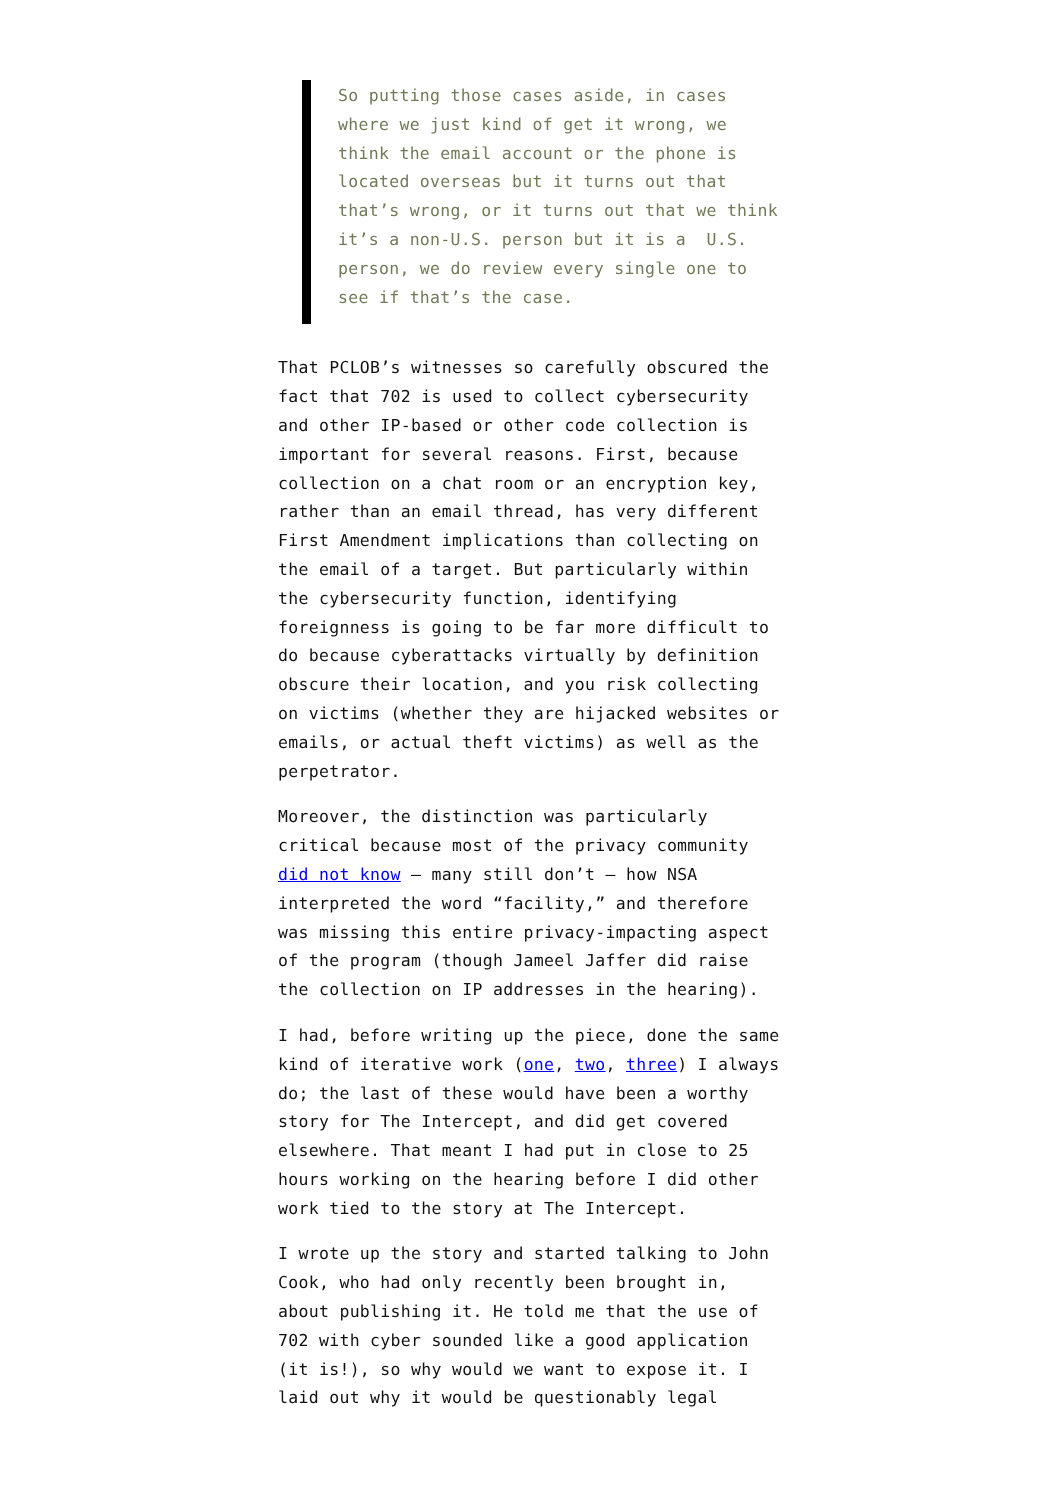So putting those cases aside, in cases where we just kind of get it wrong, we think the email account or the phone is located overseas but it turns out that that’s wrong, or it turns out that we think it’s a non-U.S. person but it is a U.S. person, we do review every single one to see if that’s the case.
That PCLOB’s witnesses so carefully obscured the fact that 702 is used to collect cybersecurity and other IP-based or other code collection is important for several reasons. First, because collection on a chat room or an encryption key, rather than an email thread, has very different First Amendment implications than collecting on the email of a target. But particularly within the cybersecurity function, identifying foreignness is going to be far more difficult to do because cyberattacks virtually by definition obscure their location, and you risk collecting on victims (whether they are hijacked websites or emails, or actual theft victims) as well as the perpetrator.
Moreover, the distinction was particularly critical because most of the privacy community did not know – many still don’t – how NSA interpreted the word “facility,” and therefore was missing this entire privacy-impacting aspect of the program (though Jameel Jaffer did raise the collection on IP addresses in the hearing).
I had, before writing up the piece, done the same kind of iterative work (one, two, three) I always do; the last of these would have been a worthy story for The Intercept, and did get covered elsewhere. That meant I had put in close to 25 hours working on the hearing before I did other work tied to the story at The Intercept.
I wrote up the story and started talking to John Cook, who had only recently been brought in, about publishing it. He told me that the use of 702 with cyber sounded like a good application (it is!), so why would we want to expose it. I laid out why it would be questionably legal